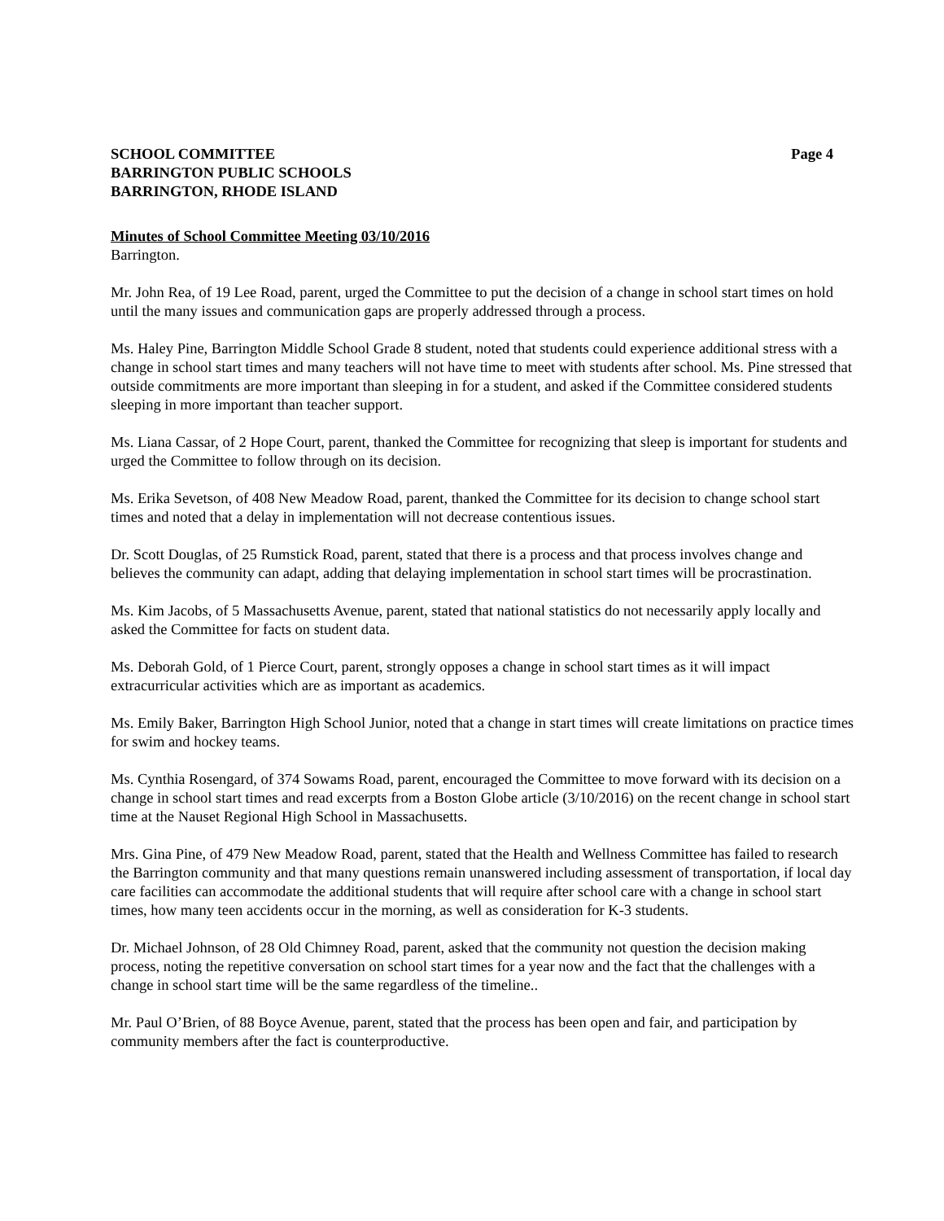SCHOOL COMMITTEE
BARRINGTON PUBLIC SCHOOLS
BARRINGTON, RHODE ISLAND
Page 4
Minutes of School Committee Meeting 03/10/2016
Barrington.
Mr. John Rea, of 19 Lee Road, parent, urged the Committee to put the decision of a change in school start times on hold until the many issues and communication gaps are properly addressed through a process.
Ms. Haley Pine, Barrington Middle School Grade 8 student, noted that students could experience additional stress with a change in school start times and many teachers will not have time to meet with students after school. Ms. Pine stressed that outside commitments are more important than sleeping in for a student, and asked if the Committee considered students sleeping in more important than teacher support.
Ms. Liana Cassar, of 2 Hope Court, parent, thanked the Committee for recognizing that sleep is important for students and urged the Committee to follow through on its decision.
Ms. Erika Sevetson, of 408 New Meadow Road, parent, thanked the Committee for its decision to change school start times and noted that a delay in implementation will not decrease contentious issues.
Dr. Scott Douglas, of 25 Rumstick Road, parent, stated that there is a process and that process involves change and believes the community can adapt, adding that delaying implementation in school start times will be procrastination.
Ms. Kim Jacobs, of 5 Massachusetts Avenue, parent, stated that national statistics do not necessarily apply locally and asked the Committee for facts on student data.
Ms. Deborah Gold, of 1 Pierce Court, parent, strongly opposes a change in school start times as it will impact extracurricular activities which are as important as academics.
Ms. Emily Baker, Barrington High School Junior, noted that a change in start times will create limitations on practice times for swim and hockey teams.
Ms. Cynthia Rosengard, of 374 Sowams Road, parent, encouraged the Committee to move forward with its decision on a change in school start times and read excerpts from a Boston Globe article (3/10/2016) on the recent change in school start time at the Nauset Regional High School in Massachusetts.
Mrs. Gina Pine, of 479 New Meadow Road, parent, stated that the Health and Wellness Committee has failed to research the Barrington community and that many questions remain unanswered including assessment of transportation, if local day care facilities can accommodate the additional students that will require after school care with a change in school start times, how many teen accidents occur in the morning, as well as consideration for K-3 students.
Dr. Michael Johnson, of 28 Old Chimney Road, parent, asked that the community not question the decision making process, noting the repetitive conversation on school start times for a year now and the fact that the challenges with a change in school start time will be the same regardless of the timeline..
Mr. Paul O’Brien, of 88 Boyce Avenue, parent, stated that the process has been open and fair, and participation by community members after the fact is counterproductive.